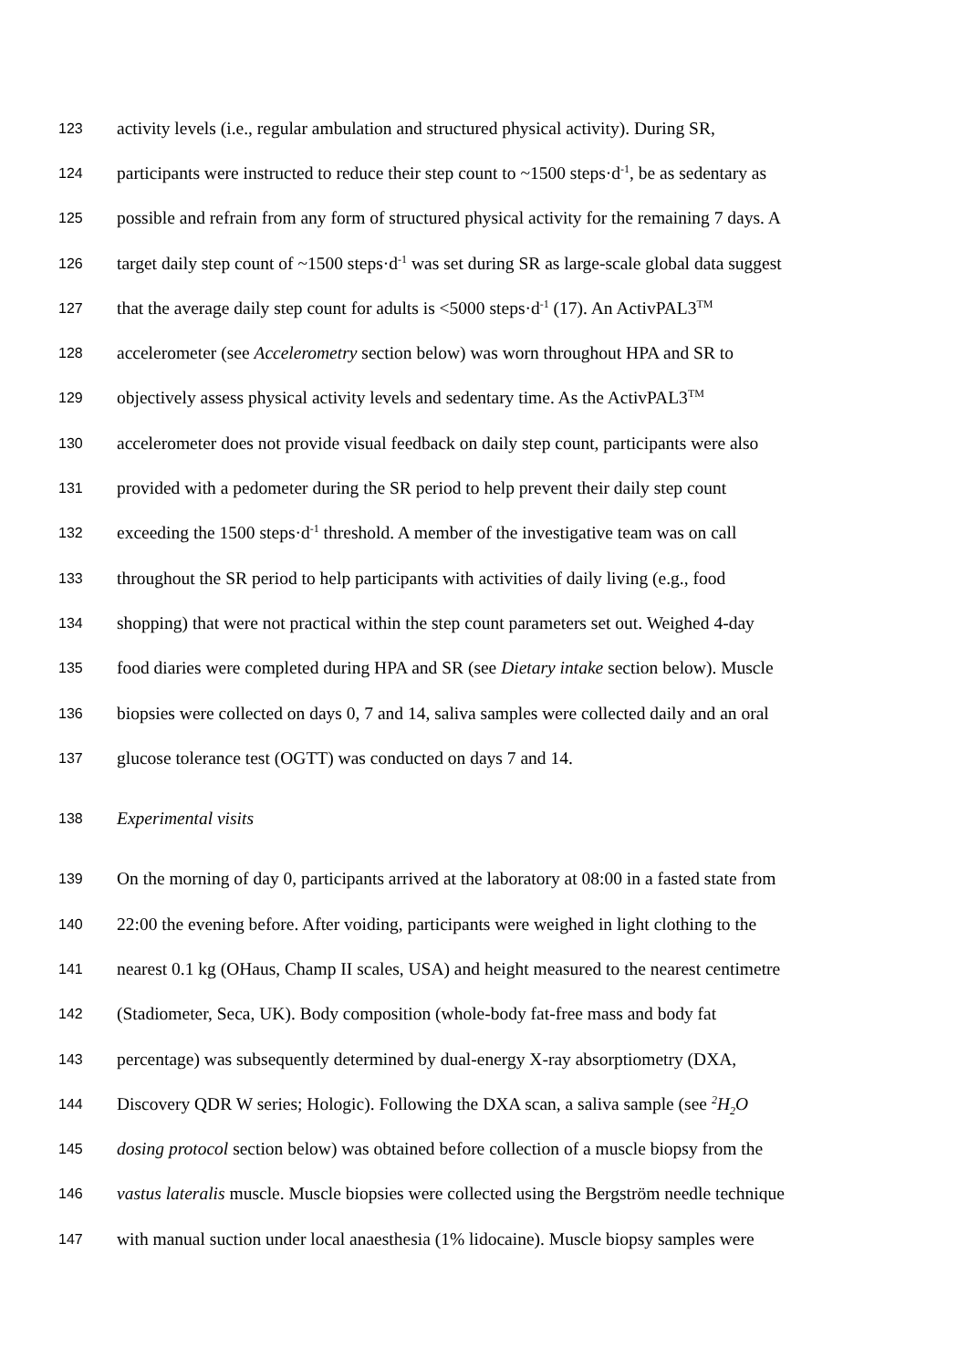123 activity levels (i.e., regular ambulation and structured physical activity). During SR,
124 participants were instructed to reduce their step count to ~1500 steps·d<sup>-1</sup>, be as sedentary as
125 possible and refrain from any form of structured physical activity for the remaining 7 days. A
126 target daily step count of ~1500 steps·d<sup>-1</sup> was set during SR as large-scale global data suggest
127 that the average daily step count for adults is <5000 steps·d<sup>-1</sup> (17). An ActivPAL3<sup>TM</sup>
128 accelerometer (see Accelerometry section below) was worn throughout HPA and SR to
129 objectively assess physical activity levels and sedentary time. As the ActivPAL3<sup>TM</sup>
130 accelerometer does not provide visual feedback on daily step count, participants were also
131 provided with a pedometer during the SR period to help prevent their daily step count
132 exceeding the 1500 steps·d<sup>-1</sup> threshold. A member of the investigative team was on call
133 throughout the SR period to help participants with activities of daily living (e.g., food
134 shopping) that were not practical within the step count parameters set out. Weighed 4-day
135 food diaries were completed during HPA and SR (see Dietary intake section below). Muscle
136 biopsies were collected on days 0, 7 and 14, saliva samples were collected daily and an oral
137 glucose tolerance test (OGTT) was conducted on days 7 and 14.
138 Experimental visits
139 On the morning of day 0, participants arrived at the laboratory at 08:00 in a fasted state from
140 22:00 the evening before. After voiding, participants were weighed in light clothing to the
141 nearest 0.1 kg (OHaus, Champ II scales, USA) and height measured to the nearest centimetre
142 (Stadiometer, Seca, UK). Body composition (whole-body fat-free mass and body fat
143 percentage) was subsequently determined by dual-energy X-ray absorptiometry (DXA,
144 Discovery QDR W series; Hologic). Following the DXA scan, a saliva sample (see <sup>2</sup>H<sub>2</sub>O
145 dosing protocol section below) was obtained before collection of a muscle biopsy from the
146 vastus lateralis muscle. Muscle biopsies were collected using the Bergström needle technique
147 with manual suction under local anaesthesia (1% lidocaine). Muscle biopsy samples were